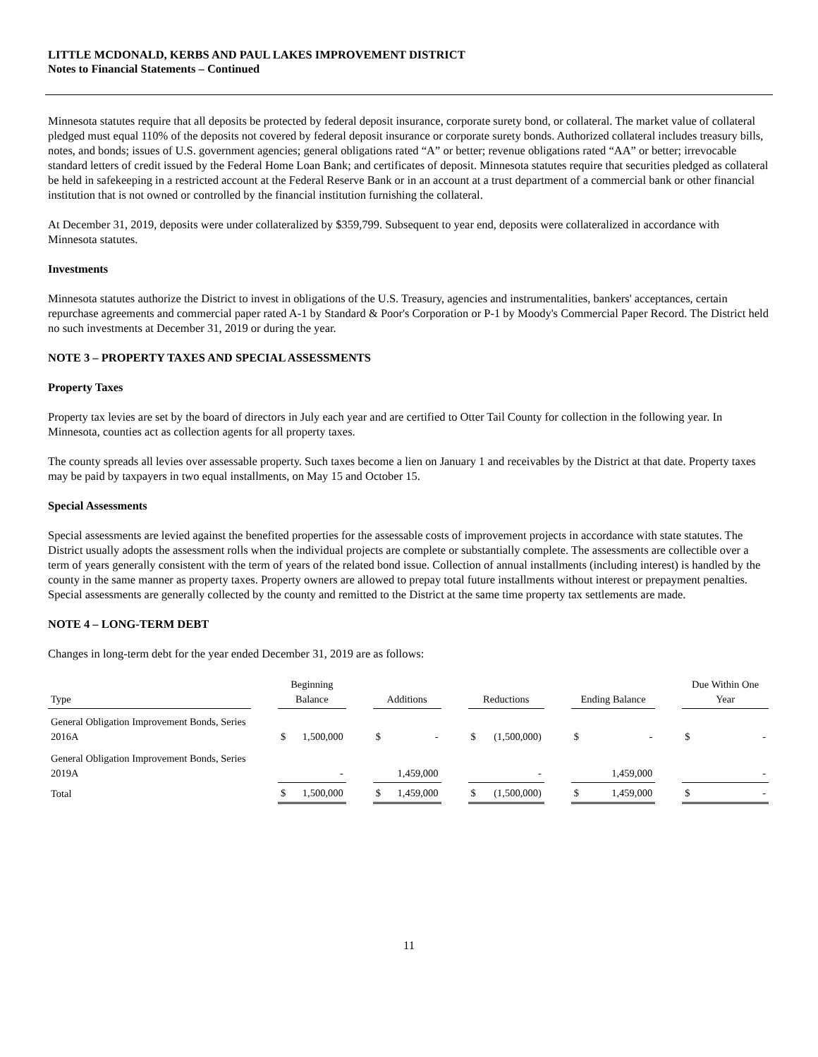LITTLE MCDONALD, KERBS AND PAUL LAKES IMPROVEMENT DISTRICT
Notes to Financial Statements – Continued
Minnesota statutes require that all deposits be protected by federal deposit insurance, corporate surety bond, or collateral. The market value of collateral pledged must equal 110% of the deposits not covered by federal deposit insurance or corporate surety bonds. Authorized collateral includes treasury bills, notes, and bonds; issues of U.S. government agencies; general obligations rated “A” or better; revenue obligations rated “AA” or better; irrevocable standard letters of credit issued by the Federal Home Loan Bank; and certificates of deposit. Minnesota statutes require that securities pledged as collateral be held in safekeeping in a restricted account at the Federal Reserve Bank or in an account at a trust department of a commercial bank or other financial institution that is not owned or controlled by the financial institution furnishing the collateral.
At December 31, 2019, deposits were under collateralized by $359,799. Subsequent to year end, deposits were collateralized in accordance with Minnesota statutes.
Investments
Minnesota statutes authorize the District to invest in obligations of the U.S. Treasury, agencies and instrumentalities, bankers' acceptances, certain repurchase agreements and commercial paper rated A-1 by Standard & Poor's Corporation or P-1 by Moody's Commercial Paper Record. The District held no such investments at December 31, 2019 or during the year.
NOTE 3 – PROPERTY TAXES AND SPECIAL ASSESSMENTS
Property Taxes
Property tax levies are set by the board of directors in July each year and are certified to Otter Tail County for collection in the following year. In Minnesota, counties act as collection agents for all property taxes.
The county spreads all levies over assessable property. Such taxes become a lien on January 1 and receivables by the District at that date. Property taxes may be paid by taxpayers in two equal installments, on May 15 and October 15.
Special Assessments
Special assessments are levied against the benefited properties for the assessable costs of improvement projects in accordance with state statutes. The District usually adopts the assessment rolls when the individual projects are complete or substantially complete. The assessments are collectible over a term of years generally consistent with the term of years of the related bond issue. Collection of annual installments (including interest) is handled by the county in the same manner as property taxes. Property owners are allowed to prepay total future installments without interest or prepayment penalties. Special assessments are generally collected by the county and remitted to the District at the same time property tax settlements are made.
NOTE 4 – LONG-TERM DEBT
Changes in long-term debt for the year ended December 31, 2019 are as follows:
| Type | | Beginning Balance | | | Additions | | | Reductions | | | Ending Balance | | | Due Within One Year | |
| General Obligation Improvement Bonds, Series 2016A | | $ | 1,500,000 | | $ | - | | $ | (1,500,000) | | $ | - | | $ | - |
| General Obligation Improvement Bonds, Series 2019A | | | - | | | 1,459,000 | | | - | | | 1,459,000 | | | - |
| Total | | $ | 1,500,000 | | $ | 1,459,000 | | $ | (1,500,000) | | $ | 1,459,000 | | $ | - |
11